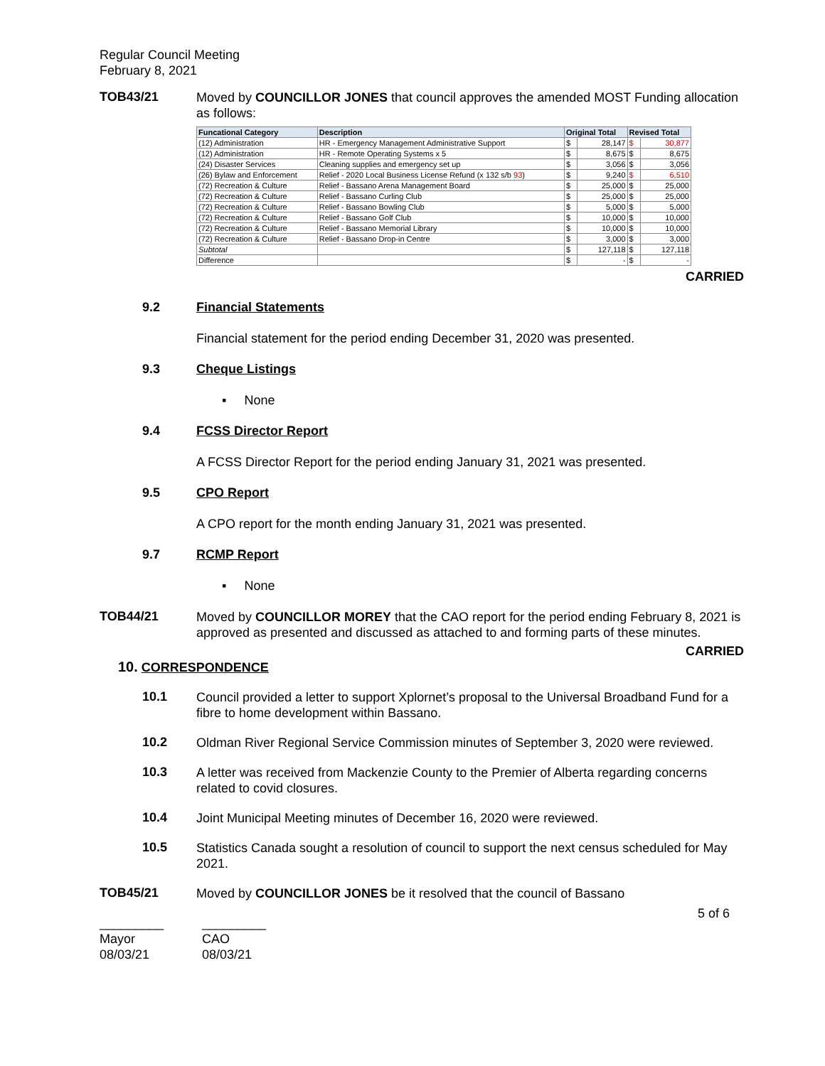Regular Council Meeting
February 8, 2021
TOB43/21
Moved by COUNCILLOR JONES that council approves the amended MOST Funding allocation as follows:
| Funcational Category | Description | Original Total | | Revised Total | |
| --- | --- | --- | --- | --- | --- |
| (12) Administration | HR - Emergency Management Administrative Support | $ | 28,147 | $ | 30,877 |
| (12) Administration | HR - Remote Operating Systems x 5 | $ | 8,675 | $ | 8,675 |
| (24) Disaster Services | Cleaning supplies and emergency set up | $ | 3,056 | $ | 3,056 |
| (26) Bylaw and Enforcement | Relief - 2020 Local Business License Refund (x 132 s/b 93 ) | $ | 9,240 | $ | 6,510 |
| (72) Recreation & Culture | Relief - Bassano Arena Management Board | $ | 25,000 | $ | 25,000 |
| (72) Recreation & Culture | Relief - Bassano Curling Club | $ | 25,000 | $ | 25,000 |
| (72) Recreation & Culture | Relief - Bassano Bowling Club | $ | 5,000 | $ | 5,000 |
| (72) Recreation & Culture | Relief - Bassano Golf Club | $ | 10,000 | $ | 10,000 |
| (72) Recreation & Culture | Relief - Bassano Memorial Library | $ | 10,000 | $ | 10,000 |
| (72) Recreation & Culture | Relief - Bassano Drop-in Centre | $ | 3,000 | $ | 3,000 |
| Subtotal | | $ | 127,118 | $ | 127,118 |
| Difference | | $ | - | $ | - |
CARRIED
9.2 Financial Statements
Financial statement for the period ending December 31, 2020 was presented.
9.3 Cheque Listings
▪ None
9.4 FCSS Director Report
A FCSS Director Report for the period ending January 31, 2021 was presented.
9.5 CPO Report
A CPO report for the month ending January 31, 2021 was presented.
9.7 RCMP Report
▪ None
TOB44/21
Moved by COUNCILLOR MOREY that the CAO report for the period ending February 8, 2021 is approved as presented and discussed as attached to and forming parts of these minutes.
CARRIED
10. CORRESPONDENCE
10.1
Council provided a letter to support Xplornet’s proposal to the Universal Broadband Fund for a fibre to home development within Bassano.
10.2
Oldman River Regional Service Commission minutes of September 3, 2020 were reviewed.
10.3
A letter was received from Mackenzie County to the Premier of Alberta regarding concerns related to covid closures.
10.4
Joint Municipal Meeting minutes of December 16, 2020 were reviewed.
10.5
Statistics Canada sought a resolution of council to support the next census scheduled for May 2021.
TOB45/21
Moved by COUNCILLOR JONES be it resolved that the council of Bassano
5 of 6
_________
Mayor
08/03/21
_________
CAO
08/03/21